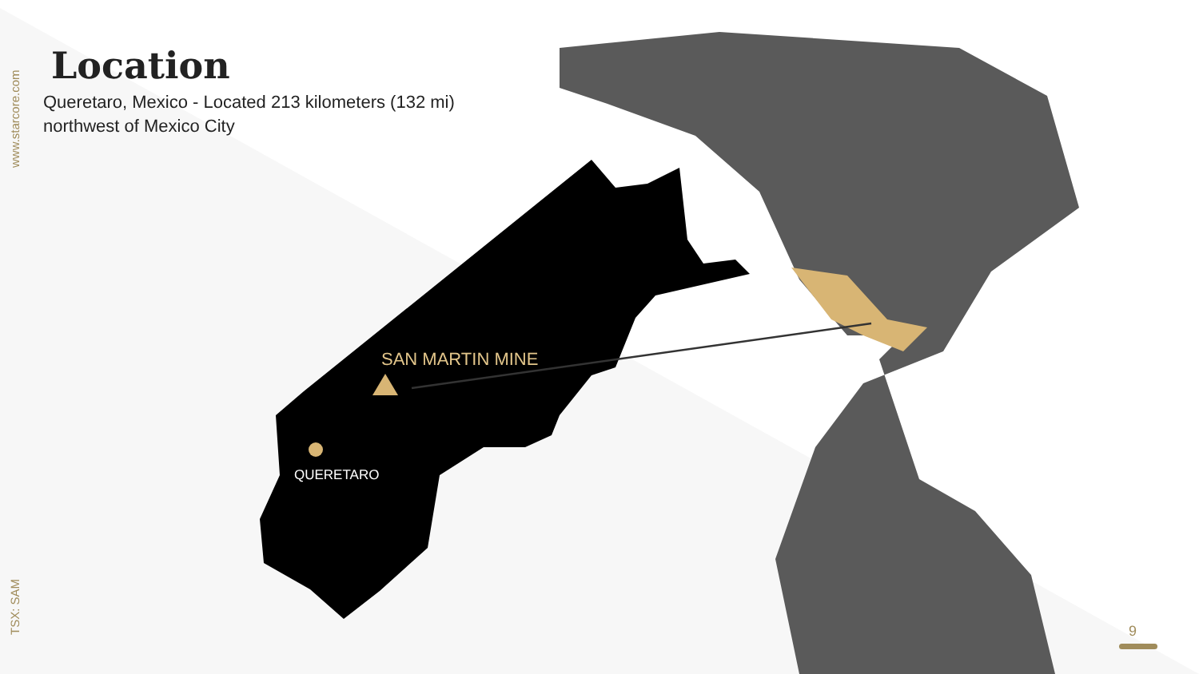www.starcore.com
TSX: SAM
Location
Queretaro, Mexico - Located 213 kilometers (132 mi) northwest of Mexico City
SAN MARTIN MINE
QUERETARO
9